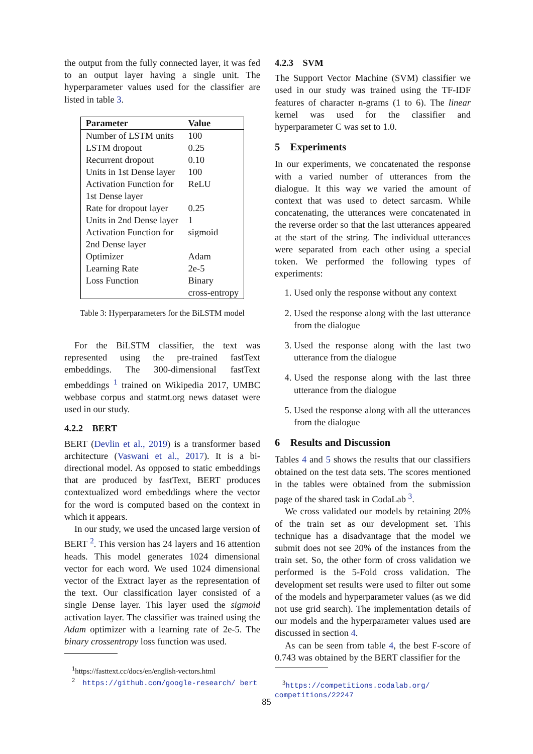the output from the fully connected layer, it was fed to an output layer having a single unit. The hyperparameter values used for the classifier are listed in table 3.
| Parameter | Value |
| --- | --- |
| Number of LSTM units | 100 |
| LSTM dropout | 0.25 |
| Recurrent dropout | 0.10 |
| Units in 1st Dense layer | 100 |
| Activation Function for 1st Dense layer | ReLU |
| Rate for dropout layer | 0.25 |
| Units in 2nd Dense layer | 1 |
| Activation Function for 2nd Dense layer | sigmoid |
| Optimizer | Adam |
| Learning Rate | 2e-5 |
| Loss Function | Binary cross-entropy |
Table 3: Hyperparameters for the BiLSTM model
For the BiLSTM classifier, the text was represented using the pre-trained fastText embeddings. The 300-dimensional fastText embeddings <sup>1</sup> trained on Wikipedia 2017, UMBC webbase corpus and statmt.org news dataset were used in our study.
4.2.2 BERT
BERT (Devlin et al., 2019) is a transformer based architecture (Vaswani et al., 2017). It is a bi-directional model. As opposed to static embeddings that are produced by fastText, BERT produces contextualized word embeddings where the vector for the word is computed based on the context in which it appears.
In our study, we used the uncased large version of BERT <sup>2</sup>. This version has 24 layers and 16 attention heads. This model generates 1024 dimensional vector for each word. We used 1024 dimensional vector of the Extract layer as the representation of the text. Our classification layer consisted of a single Dense layer. This layer used the sigmoid activation layer. The classifier was trained using the Adam optimizer with a learning rate of 2e-5. The binary crossentropy loss function was used.
<sup>1</sup> https://fasttext.cc/docs/en/english-vectors.html
<sup>2</sup> https://github.com/google-research/ bert
4.2.3 SVM
The Support Vector Machine (SVM) classifier we used in our study was trained using the TF-IDF features of character n-grams (1 to 6). The linear kernel was used for the classifier and hyperparameter C was set to 1.0.
5 Experiments
In our experiments, we concatenated the response with a varied number of utterances from the dialogue. It this way we varied the amount of context that was used to detect sarcasm. While concatenating, the utterances were concatenated in the reverse order so that the last utterances appeared at the start of the string. The individual utterances were separated from each other using a special token. We performed the following types of experiments:
1. Used only the response without any context
2. Used the response along with the last utterance from the dialogue
3. Used the response along with the last two utterance from the dialogue
4. Used the response along with the last three utterance from the dialogue
5. Used the response along with all the utterances from the dialogue
6 Results and Discussion
Tables 4 and 5 shows the results that our classifiers obtained on the test data sets. The scores mentioned in the tables were obtained from the submission page of the shared task in CodaLab <sup>3</sup>.
We cross validated our models by retaining 20% of the train set as our development set. This technique has a disadvantage that the model we submit does not see 20% of the instances from the train set. So, the other form of cross validation we performed is the 5-Fold cross validation. The development set results were used to filter out some of the models and hyperparameter values (as we did not use grid search). The implementation details of our models and the hyperparameter values used are discussed in section 4.
As can be seen from table 4, the best F-score of 0.743 was obtained by the BERT classifier for the
<sup>3</sup> https://competitions.codalab.org/ competitions/22247
85